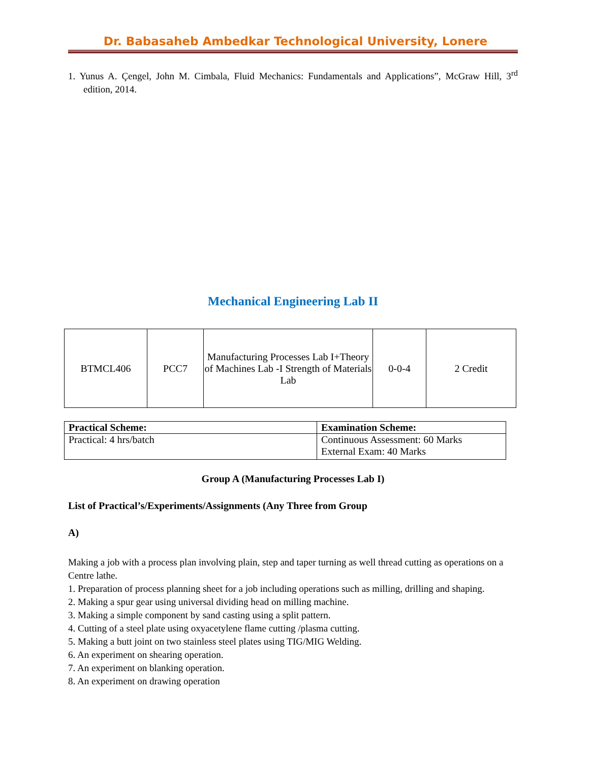Dr. Babasaheb Ambedkar Technological University, Lonere
1. Yunus A. Çengel, John M. Cimbala, Fluid Mechanics: Fundamentals and Applications”, McGraw Hill, 3<sup>rd</sup> edition, 2014.
Mechanical Engineering Lab II
| BTMCL406 | PCC7 | Manufacturing Processes Lab I+Theory of Machines Lab -I Strength of Materials Lab | 0-0-4 | 2 Credit |
| Practical Scheme: | Examination Scheme: |
| --- | --- |
| Practical: 4 hrs/batch | Continuous Assessment: 60 Marks External Exam: 40 Marks |
Group A (Manufacturing Processes Lab I)
List of Practical’s/Experiments/Assignments (Any Three from Group
A)
Making a job with a process plan involving plain, step and taper turning as well thread cutting as operations on a Centre lathe.
1. Preparation of process planning sheet for a job including operations such as milling, drilling and shaping.
2. Making a spur gear using universal dividing head on milling machine.
3. Making a simple component by sand casting using a split pattern.
4. Cutting of a steel plate using oxyacetylene flame cutting /plasma cutting.
5. Making a butt joint on two stainless steel plates using TIG/MIG Welding.
6. An experiment on shearing operation.
7. An experiment on blanking operation.
8. An experiment on drawing operation